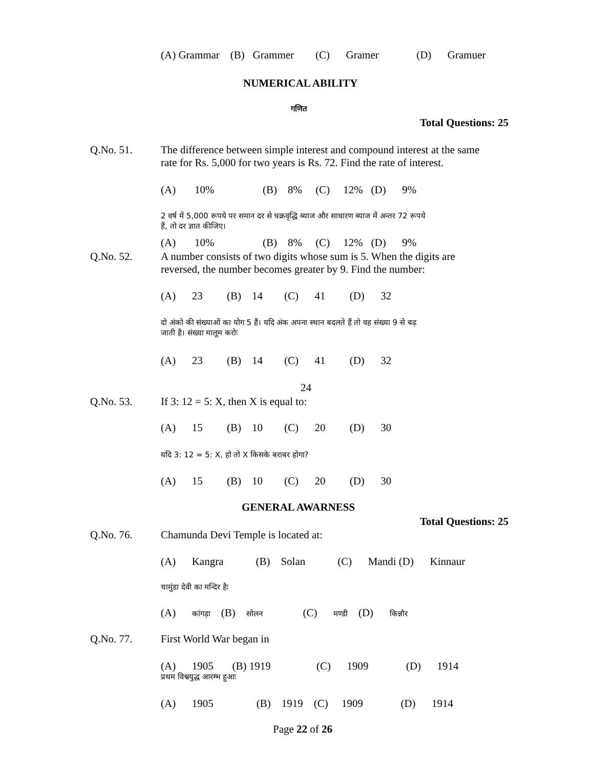(A) Grammar (B) Grammer (C) Gramer (D) Gramuer
NUMERICAL ABILITY
गणित
Total Questions: 25
Q.No. 51.
The difference between simple interest and compound interest at the same
rate for Rs. 5,000 for two years is Rs. 72. Find the rate of interest.
(A) 10% (B) 8% (C) 12% (D) 9%
2 वर्ष में 5,000 रूपये पर समान दर से चक्रवृद्धि ब्याज और साधारण ब्याज में अन्तर 72 रूपये
हैं, तो दर ज्ञात कीजिए।
(A) 10% (B) 8% (C) 12% (D) 9%
Q.No. 52.
A number consists of two digits whose sum is 5. When the digits are
reversed, the number becomes greater by 9. Find the number:
(A) 23 (B) 14 (C) 41 (D) 32
दो अंको की संख्याओं का योग 5 हैं। यदि अंक अपना स्थान बदलते हैं तो वह संख्या 9 से बढ़
जाती है। संख्या मालूम करोः
(A) 23 (B) 14 (C) 41 (D) 32
24
Q.No. 53. If 3: 12 = 5: X, then X is equal to:
(A) 15 (B) 10 (C) 20 (D) 30
यदि 3: 12 = 5: X, हो तो X किसके बराबर होगा?
(A) 15 (B) 10 (C) 20 (D) 30
GENERAL AWARNESS
Total Questions: 25
Q.No. 76. Chamunda Devi Temple is located at:
(A) Kangra (B) Solan (C) Mandi (D) Kinnaur
चामुंडा देवी का मन्दिर हैः
(A) कांगड़ा (B) सोलन (C) मण्डी (D) किन्नौर
Q.No. 77. First World War began in
(A) 1905 (B) 1919 (C) 1909 (D) 1914
प्रथम विश्वयुद्ध आरम्भ हुआः
(A) 1905 (B) 1919 (C) 1909 (D) 1914
Page 22 of 26